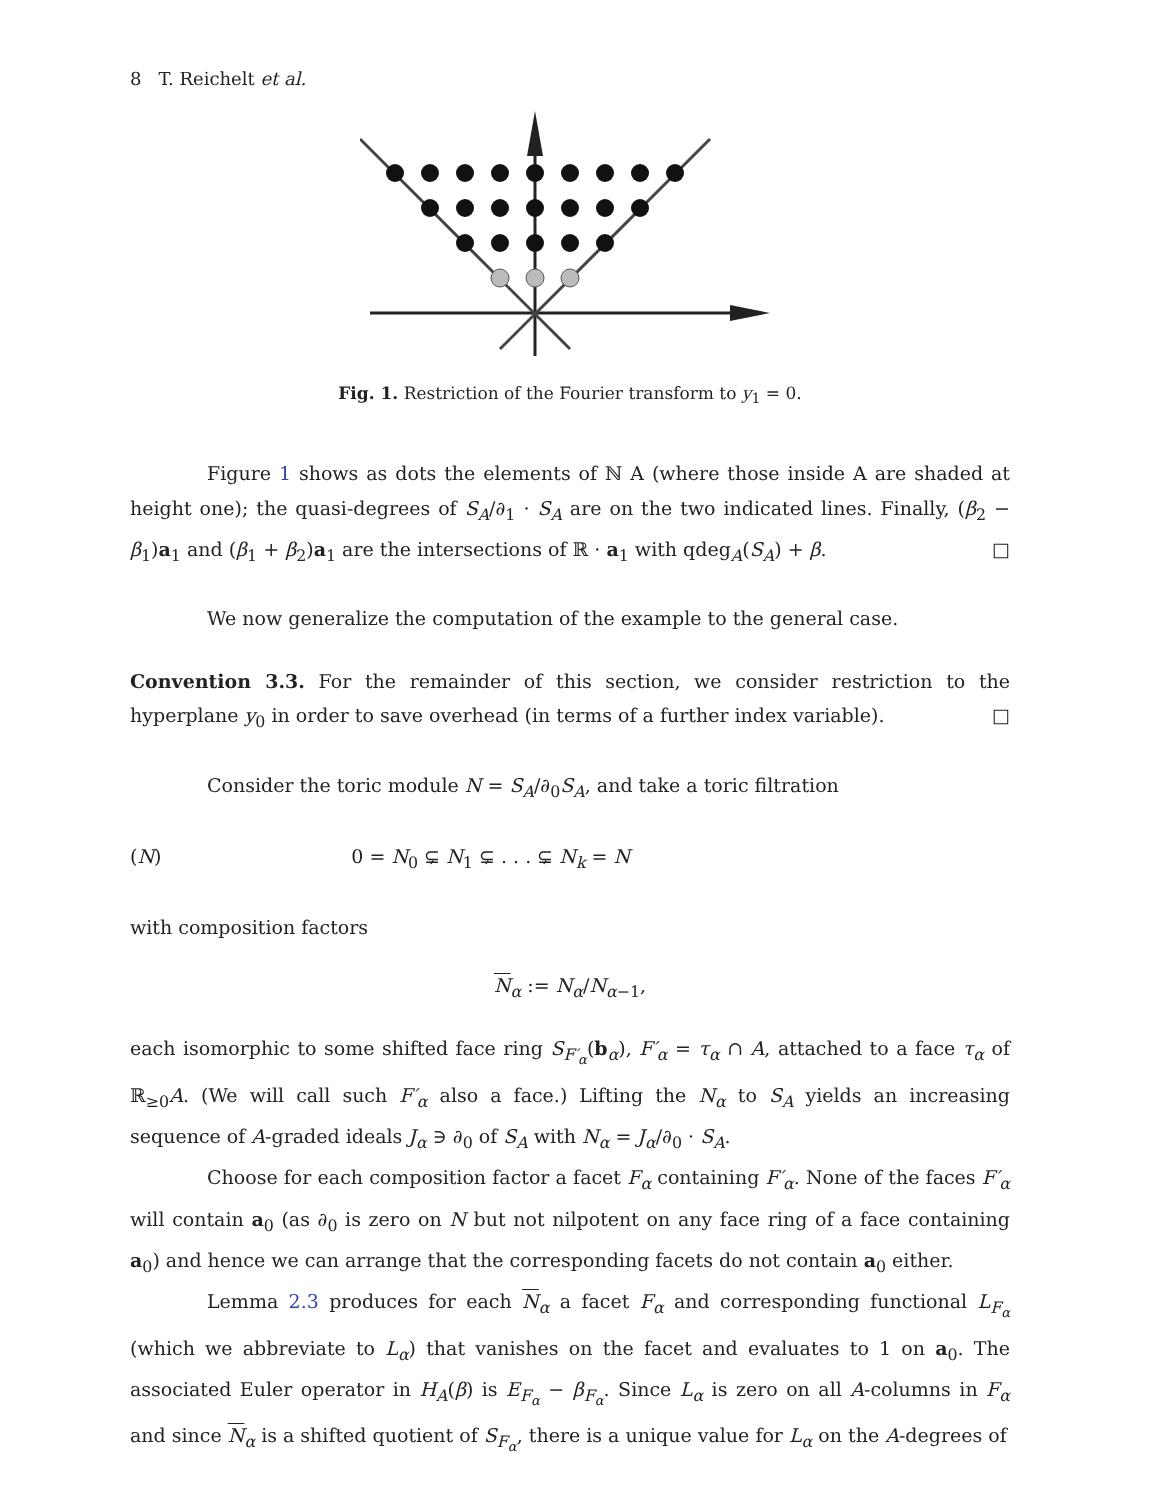8 T. Reichelt et al.
Fig. 1. Restriction of the Fourier transform to y<sub>1</sub> = 0.
Figure 1 shows as dots the elements of ℕ A (where those inside A are shaded at height one); the quasi-degrees of S<sub>A</sub>/∂<sub>1</sub> · S<sub>A</sub> are on the two indicated lines. Finally, (β<sub>2</sub> − β<sub>1</sub>)a<sub>1</sub> and (β<sub>1</sub> + β<sub>2</sub>)a<sub>1</sub> are the intersections of ℝ · a<sub>1</sub> with qdeg<sub>A</sub>(S<sub>A</sub>) + β. □
We now generalize the computation of the example to the general case.
Convention 3.3. For the remainder of this section, we consider restriction to the hyperplane y<sub>0</sub> in order to save overhead (in terms of a further index variable). □
Consider the toric module N = S<sub>A</sub>/∂<sub>0</sub>S<sub>A</sub>, and take a toric filtration
(N) 0 = N<sub>0</sub> ⊊ N<sub>1</sub> ⊊ . . . ⊊ N<sub>k</sub> = N
with composition factors
N<sub>α</sub> := N<sub>α</sub>/N<sub>α−1</sub>,
each isomorphic to some shifted face ring S<sub>F′<sub>α</sub></sub>(b<sub>α</sub>), F′<sub>α</sub> = τ<sub>α</sub> ∩ A, attached to a face τ<sub>α</sub> of ℝ<sub>≥0</sub>A. (We will call such F′<sub>α</sub> also a face.) Lifting the N<sub>α</sub> to S<sub>A</sub> yields an increasing sequence of A-graded ideals J<sub>α</sub> ∋ ∂<sub>0</sub> of S<sub>A</sub> with N<sub>α</sub> = J<sub>α</sub>/∂<sub>0</sub> · S<sub>A</sub>.
Choose for each composition factor a facet F<sub>α</sub> containing F′<sub>α</sub>. None of the faces F′<sub>α</sub> will contain a<sub>0</sub> (as ∂<sub>0</sub> is zero on N but not nilpotent on any face ring of a face containing a<sub>0</sub>) and hence we can arrange that the corresponding facets do not contain a<sub>0</sub> either.
Lemma 2.3 produces for each N<sub>α</sub> a facet F<sub>α</sub> and corresponding functional L<sub>F<sub>α</sub></sub> (which we abbreviate to L<sub>α</sub>) that vanishes on the facet and evaluates to 1 on a<sub>0</sub>. The associated Euler operator in H<sub>A</sub>(β) is E<sub>F<sub>α</sub></sub> − β<sub>F<sub>α</sub></sub>. Since L<sub>α</sub> is zero on all A-columns in F<sub>α</sub> and since N<sub>α</sub> is a shifted quotient of S<sub>F<sub>α</sub></sub>, there is a unique value for L<sub>α</sub> on the A-degrees of